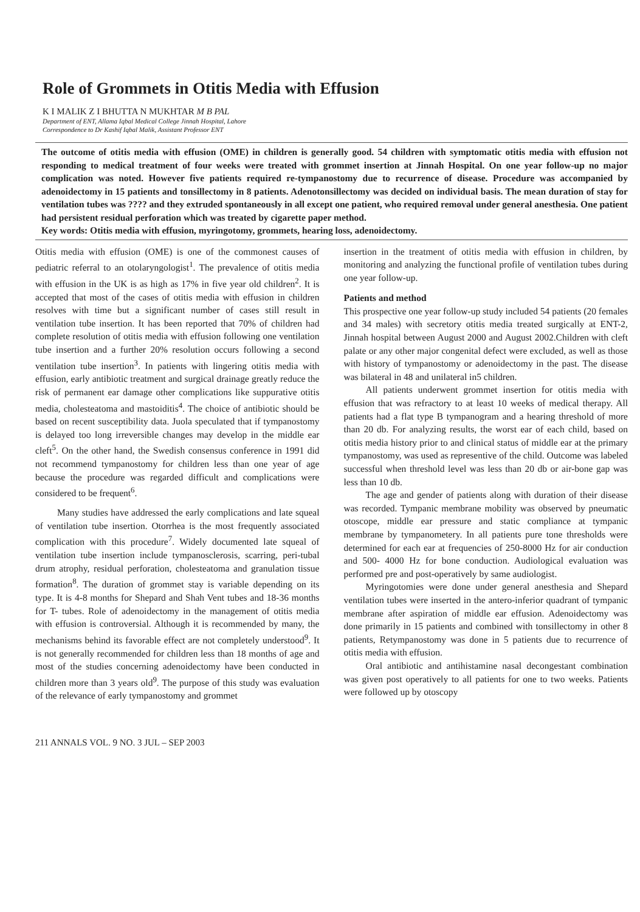Role of Grommets in Otitis Media with Effusion
K I MALIK Z I BHUTTA N MUKHTAR M B PAL
Department of ENT, Allama Iqbal Medical College Jinnah Hospital, Lahore
Correspondence to Dr Kashif Iqbal Malik, Assistant Professor ENT
The outcome of otitis media with effusion (OME) in children is generally good. 54 children with symptomatic otitis media with effusion not responding to medical treatment of four weeks were treated with grommet insertion at Jinnah Hospital. On one year follow-up no major complication was noted. However five patients required re-tympanostomy due to recurrence of disease. Procedure was accompanied by adenoidectomy in 15 patients and tonsillectomy in 8 patients. Adenotonsillectomy was decided on individual basis. The mean duration of stay for ventilation tubes was ???? and they extruded spontaneously in all except one patient, who required removal under general anesthesia. One patient had persistent residual perforation which was treated by cigarette paper method.
Key words: Otitis media with effusion, myringotomy, grommets, hearing loss, adenoidectomy.
Otitis media with effusion (OME) is one of the commonest causes of pediatric referral to an otolaryngologist<sup>1</sup>. The prevalence of otitis media with effusion in the UK is as high as 17% in five year old children<sup>2</sup>. It is accepted that most of the cases of otitis media with effusion in children resolves with time but a significant number of cases still result in ventilation tube insertion. It has been reported that 70% of children had complete resolution of otitis media with effusion following one ventilation tube insertion and a further 20% resolution occurs following a second ventilation tube insertion<sup>3</sup>. In patients with lingering otitis media with effusion, early antibiotic treatment and surgical drainage greatly reduce the risk of permanent ear damage other complications like suppurative otitis media, cholesteatoma and mastoiditis<sup>4</sup>. The choice of antibiotic should be based on recent susceptibility data. Juola speculated that if tympanostomy is delayed too long irreversible changes may develop in the middle ear cleft<sup>5</sup>. On the other hand, the Swedish consensus conference in 1991 did not recommend tympanostomy for children less than one year of age because the procedure was regarded difficult and complications were considered to be frequent<sup>6</sup>.
Many studies have addressed the early complications and late squeal of ventilation tube insertion. Otorrhea is the most frequently associated complication with this procedure<sup>7</sup>. Widely documented late squeal of ventilation tube insertion include tympanosclerosis, scarring, peri-tubal drum atrophy, residual perforation, cholesteatoma and granulation tissue formation<sup>8</sup>. The duration of grommet stay is variable depending on its type. It is 4-8 months for Shepard and Shah Vent tubes and 18-36 months for T- tubes. Role of adenoidectomy in the management of otitis media with effusion is controversial. Although it is recommended by many, the mechanisms behind its favorable effect are not completely understood<sup>9</sup>. It is not generally recommended for children less than 18 months of age and most of the studies concerning adenoidectomy have been conducted in children more than 3 years old<sup>9</sup>. The purpose of this study was evaluation of the relevance of early tympanostomy and grommet
insertion in the treatment of otitis media with effusion in children, by monitoring and analyzing the functional profile of ventilation tubes during one year follow-up.
Patients and method
This prospective one year follow-up study included 54 patients (20 females and 34 males) with secretory otitis media treated surgically at ENT-2, Jinnah hospital between August 2000 and August 2002.Children with cleft palate or any other major congenital defect were excluded, as well as those with history of tympanostomy or adenoidectomy in the past. The disease was bilateral in 48 and unilateral in5 children.
All patients underwent grommet insertion for otitis media with effusion that was refractory to at least 10 weeks of medical therapy. All patients had a flat type B tympanogram and a hearing threshold of more than 20 db. For analyzing results, the worst ear of each child, based on otitis media history prior to and clinical status of middle ear at the primary tympanostomy, was used as representive of the child. Outcome was labeled successful when threshold level was less than 20 db or air-bone gap was less than 10 db.
The age and gender of patients along with duration of their disease was recorded. Tympanic membrane mobility was observed by pneumatic otoscope, middle ear pressure and static compliance at tympanic membrane by tympanometery. In all patients pure tone thresholds were determined for each ear at frequencies of 250-8000 Hz for air conduction and 500- 4000 Hz for bone conduction. Audiological evaluation was performed pre and post-operatively by same audiologist.
Myringotomies were done under general anesthesia and Shepard ventilation tubes were inserted in the antero-inferior quadrant of tympanic membrane after aspiration of middle ear effusion. Adenoidectomy was done primarily in 15 patients and combined with tonsillectomy in other 8 patients, Retympanostomy was done in 5 patients due to recurrence of otitis media with effusion.
Oral antibiotic and antihistamine nasal decongestant combination was given post operatively to all patients for one to two weeks. Patients were followed up by otoscopy
211 ANNALS VOL. 9 NO. 3 JUL – SEP 2003